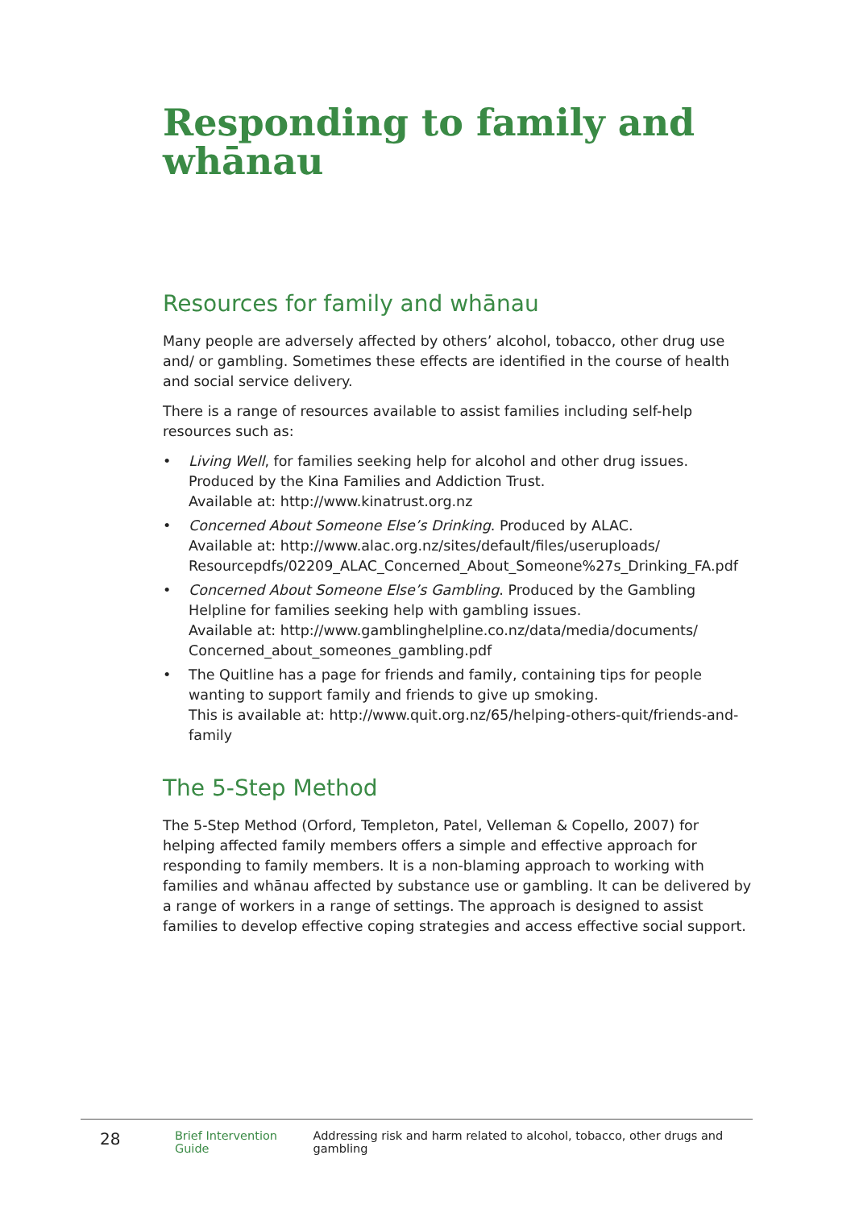Responding to family and whānau
Resources for family and whānau
Many people are adversely affected by others’ alcohol, tobacco, other drug use and/ or gambling. Sometimes these effects are identified in the course of health and social service delivery.
There is a range of resources available to assist families including self-help resources such as:
• Living Well, for families seeking help for alcohol and other drug issues. Produced by the Kina Families and Addiction Trust.
Available at: http://www.kinatrust.org.nz
• Concerned About Someone Else’s Drinking. Produced by ALAC.
Available at: http://www.alac.org.nz/sites/default/files/useruploads/ Resourcepdfs/02209_ALAC_Concerned_About_Someone%27s_Drinking_FA.pdf
• Concerned About Someone Else’s Gambling. Produced by the Gambling Helpline for families seeking help with gambling issues.
Available at: http://www.gamblinghelpline.co.nz/data/media/documents/ Concerned_about_someones_gambling.pdf
• The Quitline has a page for friends and family, containing tips for people wanting to support family and friends to give up smoking.
This is available at: http://www.quit.org.nz/65/helping-others-quit/friends-and-family
The 5-Step Method
The 5-Step Method (Orford, Templeton, Patel, Velleman & Copello, 2007) for helping affected family members offers a simple and effective approach for responding to family members. It is a non-blaming approach to working with families and whānau affected by substance use or gambling. It can be delivered by a range of workers in a range of settings. The approach is designed to assist families to develop effective coping strategies and access effective social support.
28 Brief Intervention Guide Addressing risk and harm related to alcohol, tobacco, other drugs and gambling